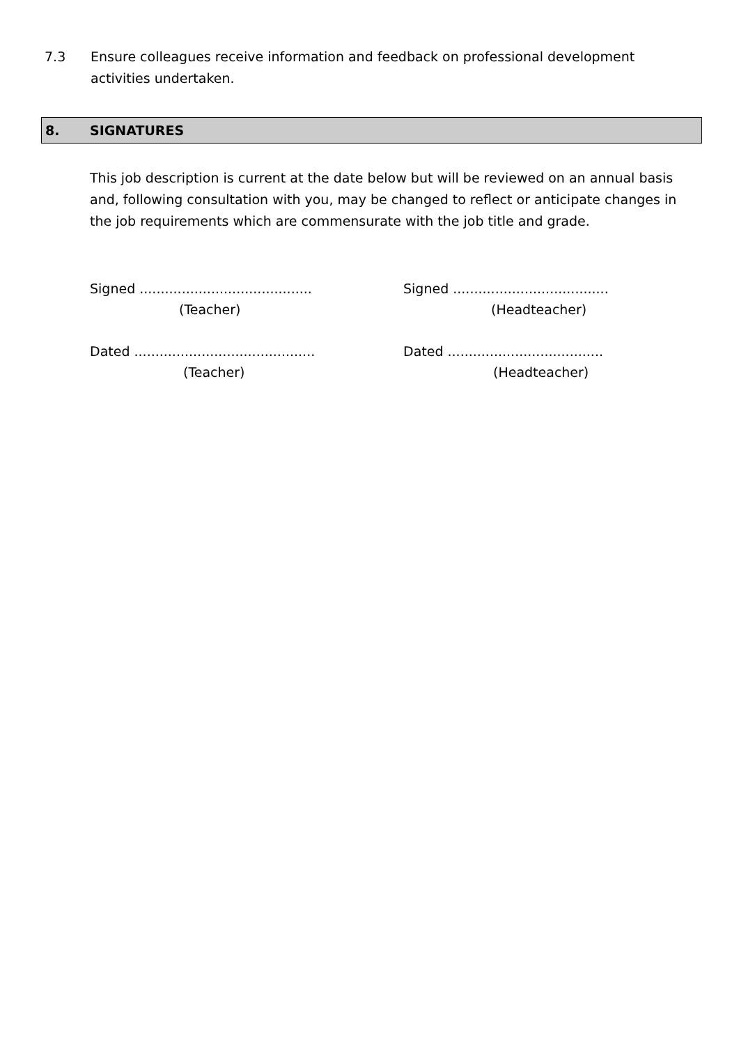7.3 Ensure colleagues receive information and feedback on professional development activities undertaken.
8. SIGNATURES
This job description is current at the date below but will be reviewed on an annual basis and, following consultation with you, may be changed to reflect or anticipate changes in the job requirements which are commensurate with the job title and grade.
Signed .........................................
(Teacher)
Signed .....................................
(Headteacher)
Dated ...........................................
(Teacher)
Dated .....................................
(Headteacher)